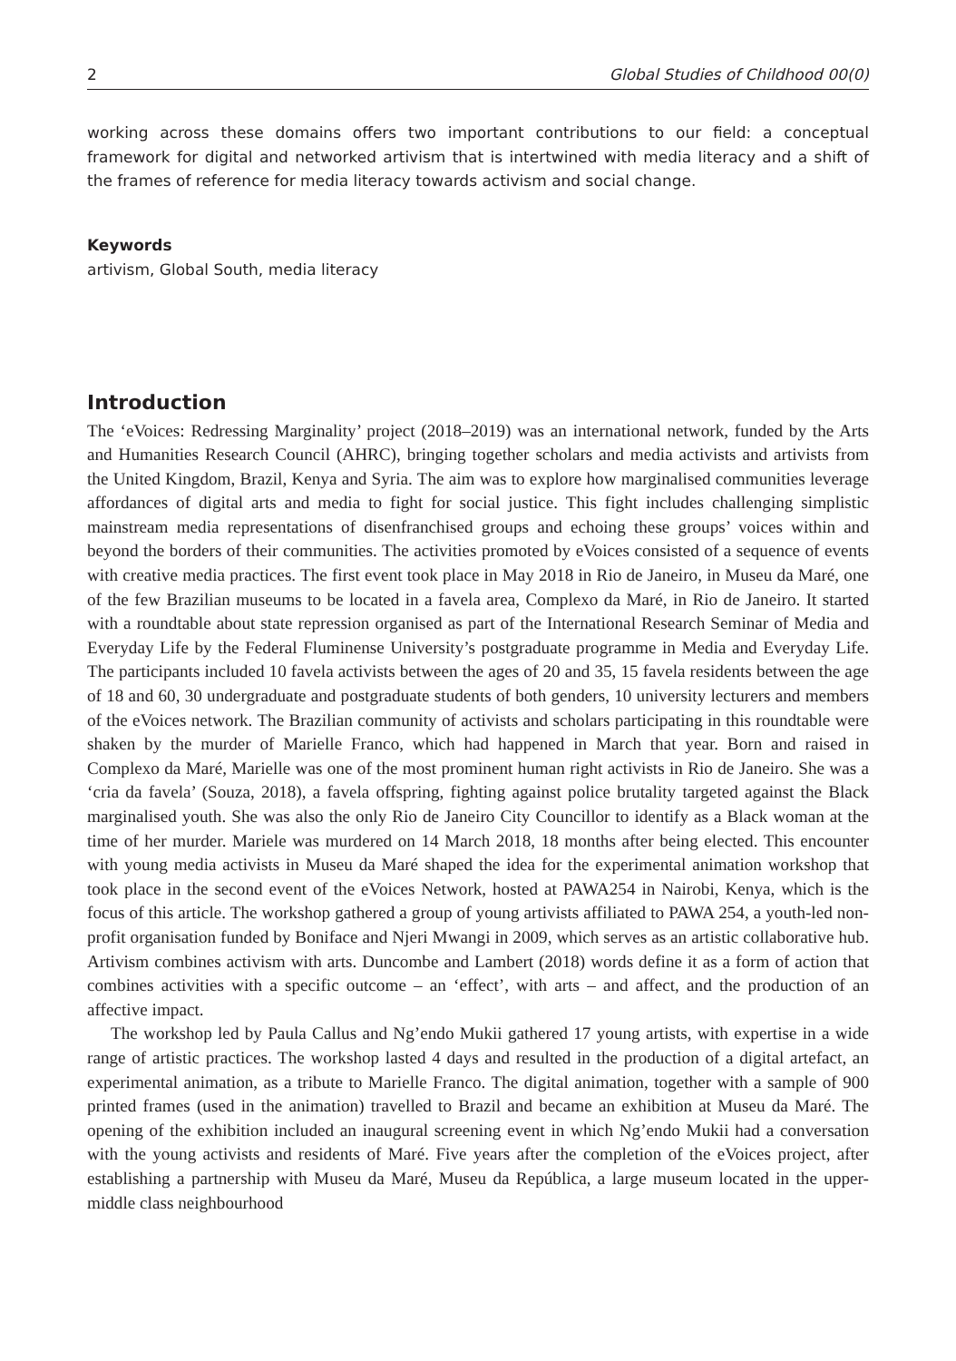2 Global Studies of Childhood 00(0)
working across these domains offers two important contributions to our field: a conceptual framework for digital and networked artivism that is intertwined with media literacy and a shift of the frames of reference for media literacy towards activism and social change.
Keywords
artivism, Global South, media literacy
Introduction
The ‘eVoices: Redressing Marginality’ project (2018–2019) was an international network, funded by the Arts and Humanities Research Council (AHRC), bringing together scholars and media activists and artivists from the United Kingdom, Brazil, Kenya and Syria. The aim was to explore how marginalised communities leverage affordances of digital arts and media to fight for social justice. This fight includes challenging simplistic mainstream media representations of disenfranchised groups and echoing these groups’ voices within and beyond the borders of their communities. The activities promoted by eVoices consisted of a sequence of events with creative media practices. The first event took place in May 2018 in Rio de Janeiro, in Museu da Maré, one of the few Brazilian museums to be located in a favela area, Complexo da Maré, in Rio de Janeiro. It started with a roundtable about state repression organised as part of the International Research Seminar of Media and Everyday Life by the Federal Fluminense University’s postgraduate programme in Media and Everyday Life. The participants included 10 favela activists between the ages of 20 and 35, 15 favela residents between the age of 18 and 60, 30 undergraduate and postgraduate students of both genders, 10 university lecturers and members of the eVoices network. The Brazilian community of activists and scholars participating in this roundtable were shaken by the murder of Marielle Franco, which had happened in March that year. Born and raised in Complexo da Maré, Marielle was one of the most prominent human right activists in Rio de Janeiro. She was a ‘cria da favela’ (Souza, 2018), a favela offspring, fighting against police brutality targeted against the Black marginalised youth. She was also the only Rio de Janeiro City Councillor to identify as a Black woman at the time of her murder. Mariele was murdered on 14 March 2018, 18 months after being elected. This encounter with young media activists in Museu da Maré shaped the idea for the experimental animation workshop that took place in the second event of the eVoices Network, hosted at PAWA254 in Nairobi, Kenya, which is the focus of this article. The workshop gathered a group of young artivists affiliated to PAWA 254, a youth-led non-profit organisation funded by Boniface and Njeri Mwangi in 2009, which serves as an artistic collaborative hub. Artivism combines activism with arts. Duncombe and Lambert (2018) words define it as a form of action that combines activities with a specific outcome – an ‘effect’, with arts – and affect, and the production of an affective impact.
The workshop led by Paula Callus and Ng’endo Mukii gathered 17 young artists, with expertise in a wide range of artistic practices. The workshop lasted 4 days and resulted in the production of a digital artefact, an experimental animation, as a tribute to Marielle Franco. The digital animation, together with a sample of 900 printed frames (used in the animation) travelled to Brazil and became an exhibition at Museu da Maré. The opening of the exhibition included an inaugural screening event in which Ng’endo Mukii had a conversation with the young activists and residents of Maré. Five years after the completion of the eVoices project, after establishing a partnership with Museu da Maré, Museu da República, a large museum located in the upper-middle class neighbourhood